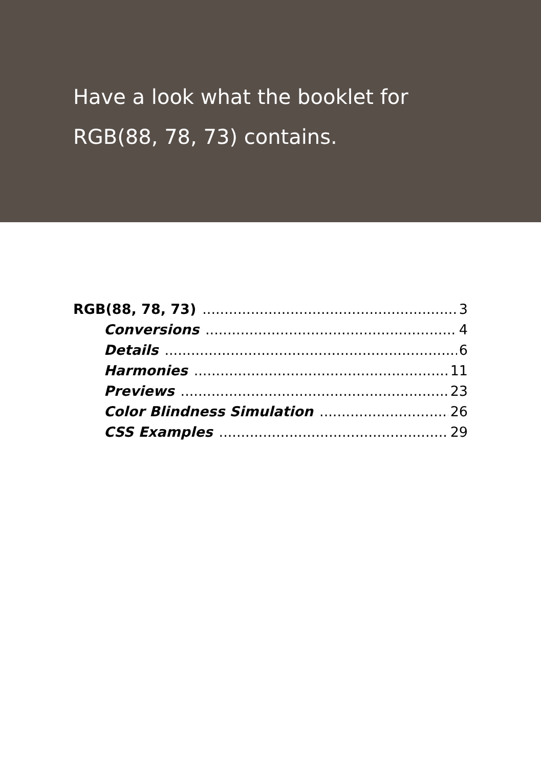Have a look what the booklet for
RGB(88, 78, 73) contains.
RGB(88, 78, 73) 3
Conversions 4
Details 6
Harmonies 11
Previews 23
Color Blindness Simulation 26
CSS Examples 29